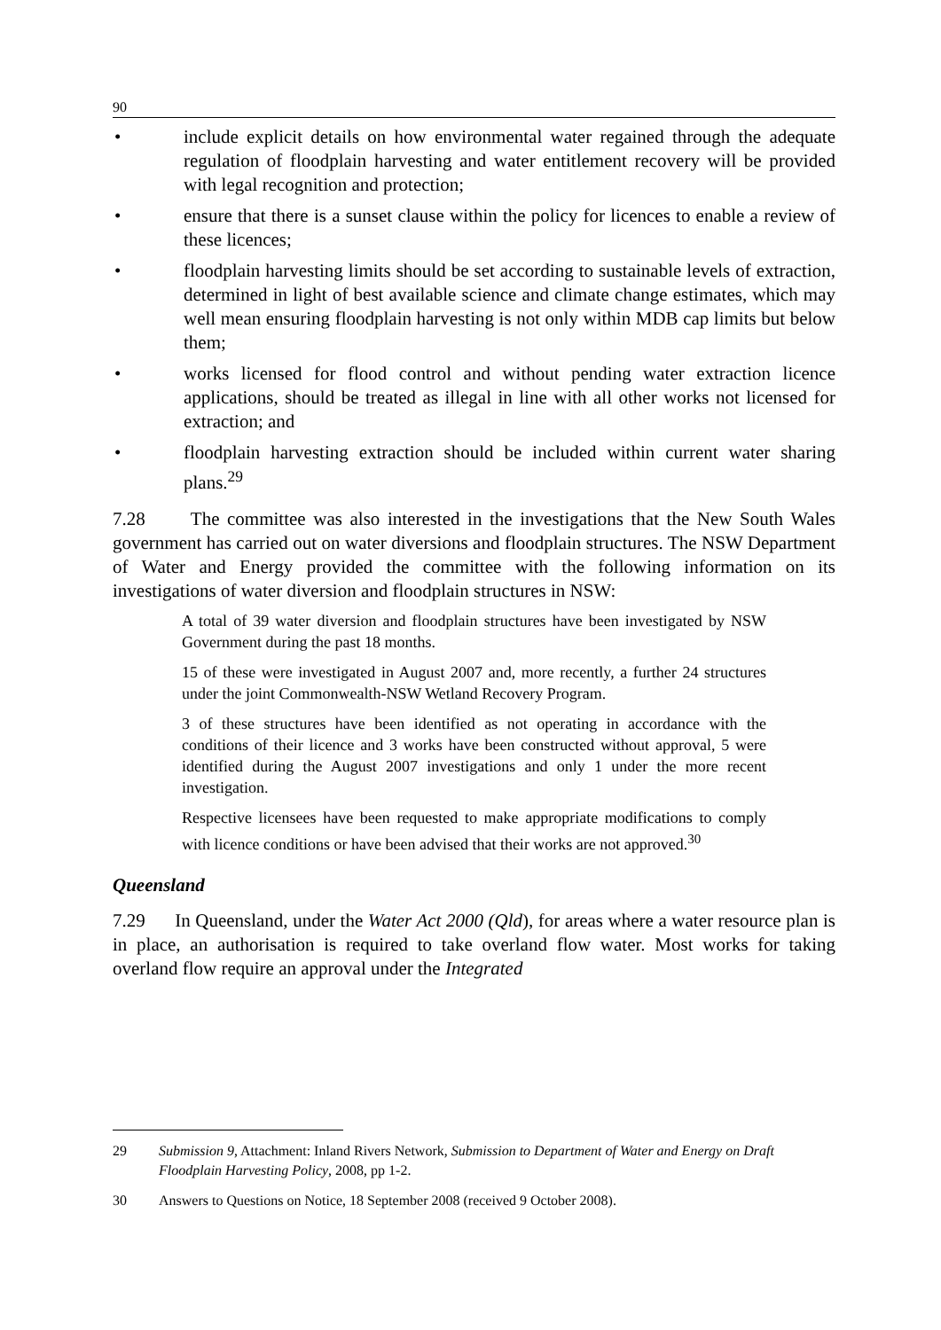90
• include explicit details on how environmental water regained through the adequate regulation of floodplain harvesting and water entitlement recovery will be provided with legal recognition and protection;
• ensure that there is a sunset clause within the policy for licences to enable a review of these licences;
• floodplain harvesting limits should be set according to sustainable levels of extraction, determined in light of best available science and climate change estimates, which may well mean ensuring floodplain harvesting is not only within MDB cap limits but below them;
• works licensed for flood control and without pending water extraction licence applications, should be treated as illegal in line with all other works not licensed for extraction; and
• floodplain harvesting extraction should be included within current water sharing plans.<sup>29</sup>
7.28 The committee was also interested in the investigations that the New South Wales government has carried out on water diversions and floodplain structures. The NSW Department of Water and Energy provided the committee with the following information on its investigations of water diversion and floodplain structures in NSW:
A total of 39 water diversion and floodplain structures have been investigated by NSW Government during the past 18 months.
15 of these were investigated in August 2007 and, more recently, a further 24 structures under the joint Commonwealth-NSW Wetland Recovery Program.
3 of these structures have been identified as not operating in accordance with the conditions of their licence and 3 works have been constructed without approval, 5 were identified during the August 2007 investigations and only 1 under the more recent investigation.
Respective licensees have been requested to make appropriate modifications to comply with licence conditions or have been advised that their works are not approved.<sup>30</sup>
Queensland
7.29 In Queensland, under the Water Act 2000 (Qld), for areas where a water resource plan is in place, an authorisation is required to take overland flow water. Most works for taking overland flow require an approval under the Integrated
29 Submission 9, Attachment: Inland Rivers Network, Submission to Department of Water and Energy on Draft Floodplain Harvesting Policy, 2008, pp 1-2.
30 Answers to Questions on Notice, 18 September 2008 (received 9 October 2008).